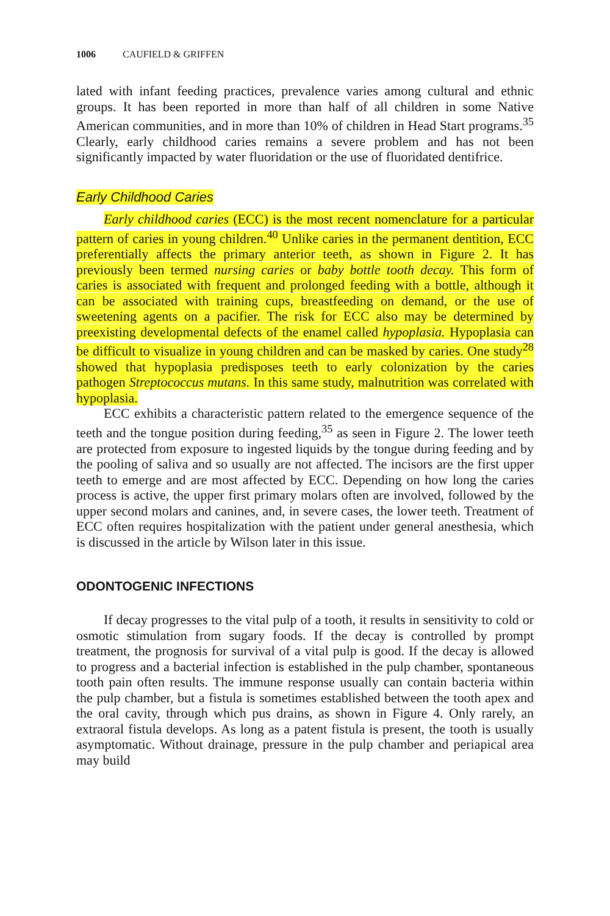1006 CAUFIELD & GRIFFEN
lated with infant feeding practices, prevalence varies among cultural and ethnic groups. It has been reported in more than half of all children in some Native American communities, and in more than 10% of children in Head Start programs.<sup>35</sup> Clearly, early childhood caries remains a severe problem and has not been significantly impacted by water fluoridation or the use of fluoridated dentifrice.
Early Childhood Caries
Early childhood caries (ECC) is the most recent nomenclature for a particular pattern of caries in young children.<sup>40</sup> Unlike caries in the permanent dentition, ECC preferentially affects the primary anterior teeth, as shown in Figure 2. It has previously been termed nursing caries or baby bottle tooth decay. This form of caries is associated with frequent and prolonged feeding with a bottle, although it can be associated with training cups, breastfeeding on demand, or the use of sweetening agents on a pacifier. The risk for ECC also may be determined by preexisting developmental defects of the enamel called hypoplasia. Hypoplasia can be difficult to visualize in young children and can be masked by caries. One study<sup>28</sup> showed that hypoplasia predisposes teeth to early colonization by the caries pathogen Streptococcus mutans. In this same study, malnutrition was correlated with hypoplasia.
ECC exhibits a characteristic pattern related to the emergence sequence of the teeth and the tongue position during feeding,<sup>35</sup> as seen in Figure 2. The lower teeth are protected from exposure to ingested liquids by the tongue during feeding and by the pooling of saliva and so usually are not affected. The incisors are the first upper teeth to emerge and are most affected by ECC. Depending on how long the caries process is active, the upper first primary molars often are involved, followed by the upper second molars and canines, and, in severe cases, the lower teeth. Treatment of ECC often requires hospitalization with the patient under general anesthesia, which is discussed in the article by Wilson later in this issue.
ODONTOGENIC INFECTIONS
If decay progresses to the vital pulp of a tooth, it results in sensitivity to cold or osmotic stimulation from sugary foods. If the decay is controlled by prompt treatment, the prognosis for survival of a vital pulp is good. If the decay is allowed to progress and a bacterial infection is established in the pulp chamber, spontaneous tooth pain often results. The immune response usually can contain bacteria within the pulp chamber, but a fistula is sometimes established between the tooth apex and the oral cavity, through which pus drains, as shown in Figure 4. Only rarely, an extraoral fistula develops. As long as a patent fistula is present, the tooth is usually asymptomatic. Without drainage, pressure in the pulp chamber and periapical area may build